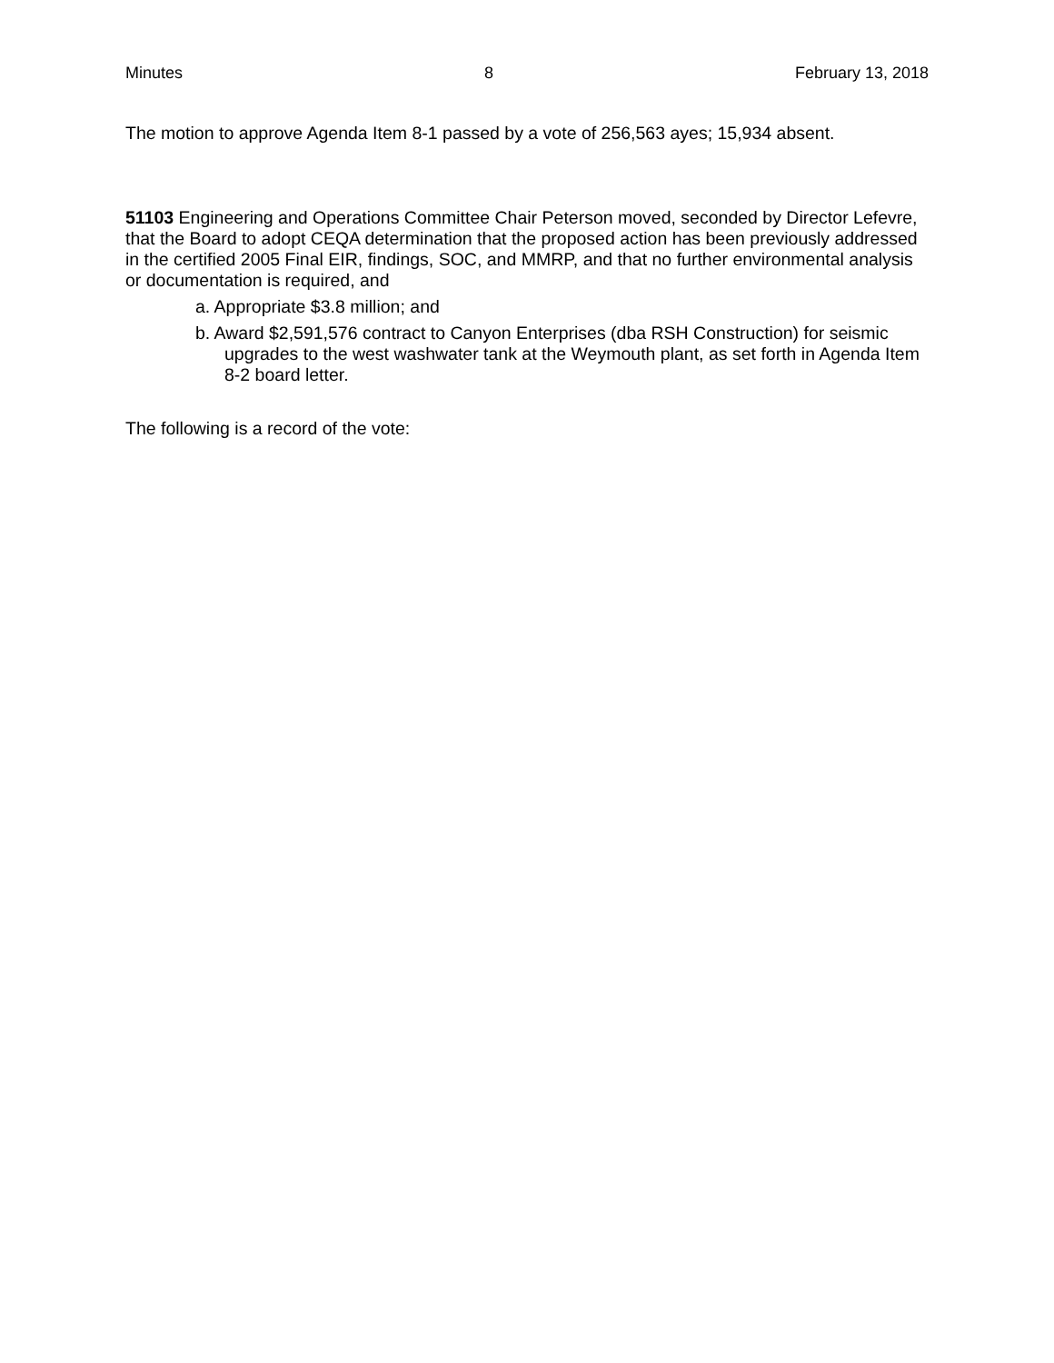Minutes 8 February 13, 2018
The motion to approve Agenda Item 8-1 passed by a vote of 256,563 ayes; 15,934 absent.
51103 Engineering and Operations Committee Chair Peterson moved, seconded by Director Lefevre, that the Board to adopt CEQA determination that the proposed action has been previously addressed in the certified 2005 Final EIR, findings, SOC, and MMRP, and that no further environmental analysis or documentation is required, and
a. Appropriate $3.8 million; and
b. Award $2,591,576 contract to Canyon Enterprises (dba RSH Construction) for seismic upgrades to the west washwater tank at the Weymouth plant, as set forth in Agenda Item 8-2 board letter.
The following is a record of the vote: